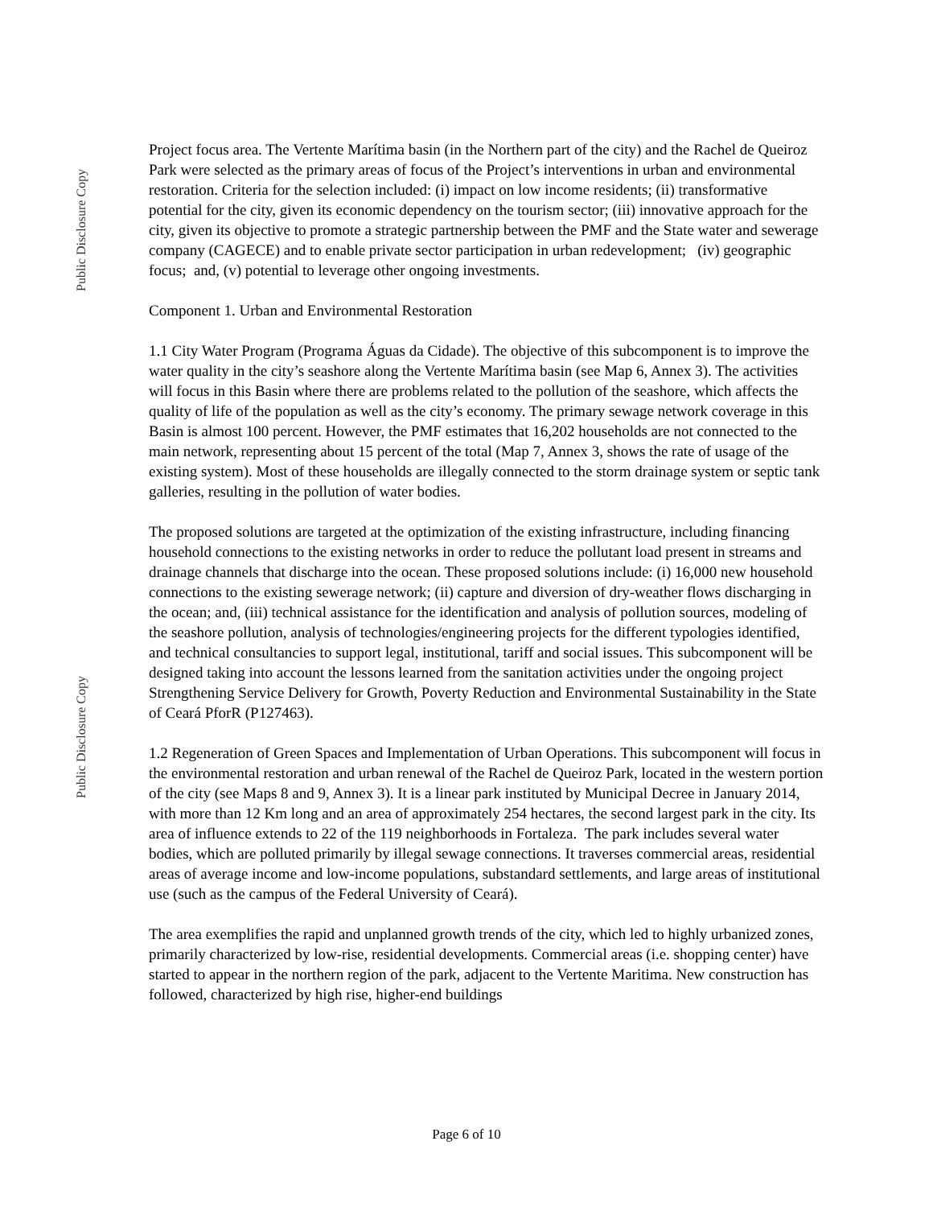Public Disclosure Copy
Public Disclosure Copy
Project focus area. The Vertente Marítima basin (in the Northern part of the city) and the Rachel de Queiroz Park were selected as the primary areas of focus of the Project’s interventions in urban and environmental restoration. Criteria for the selection included: (i) impact on low income residents; (ii) transformative potential for the city, given its economic dependency on the tourism sector; (iii) innovative approach for the city, given its objective to promote a strategic partnership between the PMF and the State water and sewerage company (CAGECE) and to enable private sector participation in urban redevelopment; (iv) geographic focus; and, (v) potential to leverage other ongoing investments.
Component 1. Urban and Environmental Restoration
1.1 City Water Program (Programa Águas da Cidade). The objective of this subcomponent is to improve the water quality in the city’s seashore along the Vertente Marítima basin (see Map 6, Annex 3). The activities will focus in this Basin where there are problems related to the pollution of the seashore, which affects the quality of life of the population as well as the city’s economy. The primary sewage network coverage in this Basin is almost 100 percent. However, the PMF estimates that 16,202 households are not connected to the main network, representing about 15 percent of the total (Map 7, Annex 3, shows the rate of usage of the existing system). Most of these households are illegally connected to the storm drainage system or septic tank galleries, resulting in the pollution of water bodies.
The proposed solutions are targeted at the optimization of the existing infrastructure, including financing household connections to the existing networks in order to reduce the pollutant load present in streams and drainage channels that discharge into the ocean. These proposed solutions include: (i) 16,000 new household connections to the existing sewerage network; (ii) capture and diversion of dry-weather flows discharging in the ocean; and, (iii) technical assistance for the identification and analysis of pollution sources, modeling of the seashore pollution, analysis of technologies/engineering projects for the different typologies identified, and technical consultancies to support legal, institutional, tariff and social issues. This subcomponent will be designed taking into account the lessons learned from the sanitation activities under the ongoing project Strengthening Service Delivery for Growth, Poverty Reduction and Environmental Sustainability in the State of Ceará PforR (P127463).
1.2 Regeneration of Green Spaces and Implementation of Urban Operations. This subcomponent will focus in the environmental restoration and urban renewal of the Rachel de Queiroz Park, located in the western portion of the city (see Maps 8 and 9, Annex 3). It is a linear park instituted by Municipal Decree in January 2014, with more than 12 Km long and an area of approximately 254 hectares, the second largest park in the city. Its area of influence extends to 22 of the 119 neighborhoods in Fortaleza. The park includes several water bodies, which are polluted primarily by illegal sewage connections. It traverses commercial areas, residential areas of average income and low-income populations, substandard settlements, and large areas of institutional use (such as the campus of the Federal University of Ceará).
The area exemplifies the rapid and unplanned growth trends of the city, which led to highly urbanized zones, primarily characterized by low-rise, residential developments. Commercial areas (i.e. shopping center) have started to appear in the northern region of the park, adjacent to the Vertente Maritima. New construction has followed, characterized by high rise, higher-end buildings
Page 6 of 10